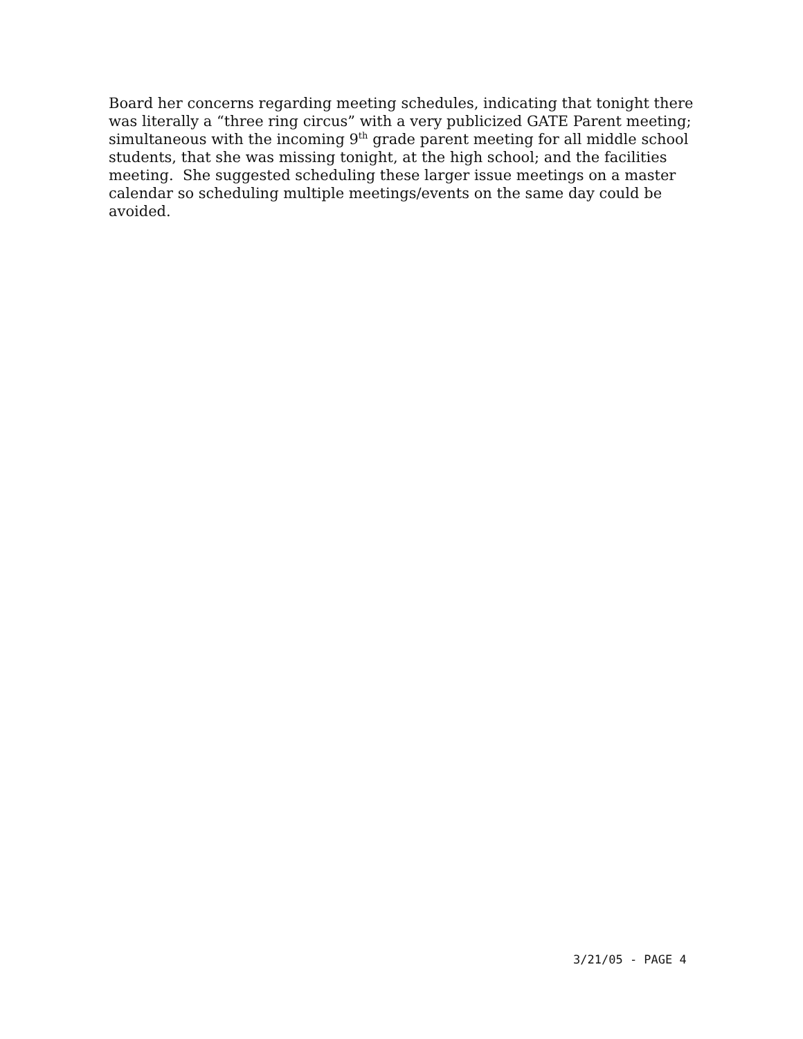Board her concerns regarding meeting schedules, indicating that tonight there was literally a “three ring circus” with a very publicized GATE Parent meeting; simultaneous with the incoming 9<sup>th</sup> grade parent meeting for all middle school students, that she was missing tonight, at the high school; and the facilities meeting. She suggested scheduling these larger issue meetings on a master calendar so scheduling multiple meetings/events on the same day could be avoided.
3/21/05 - PAGE 4